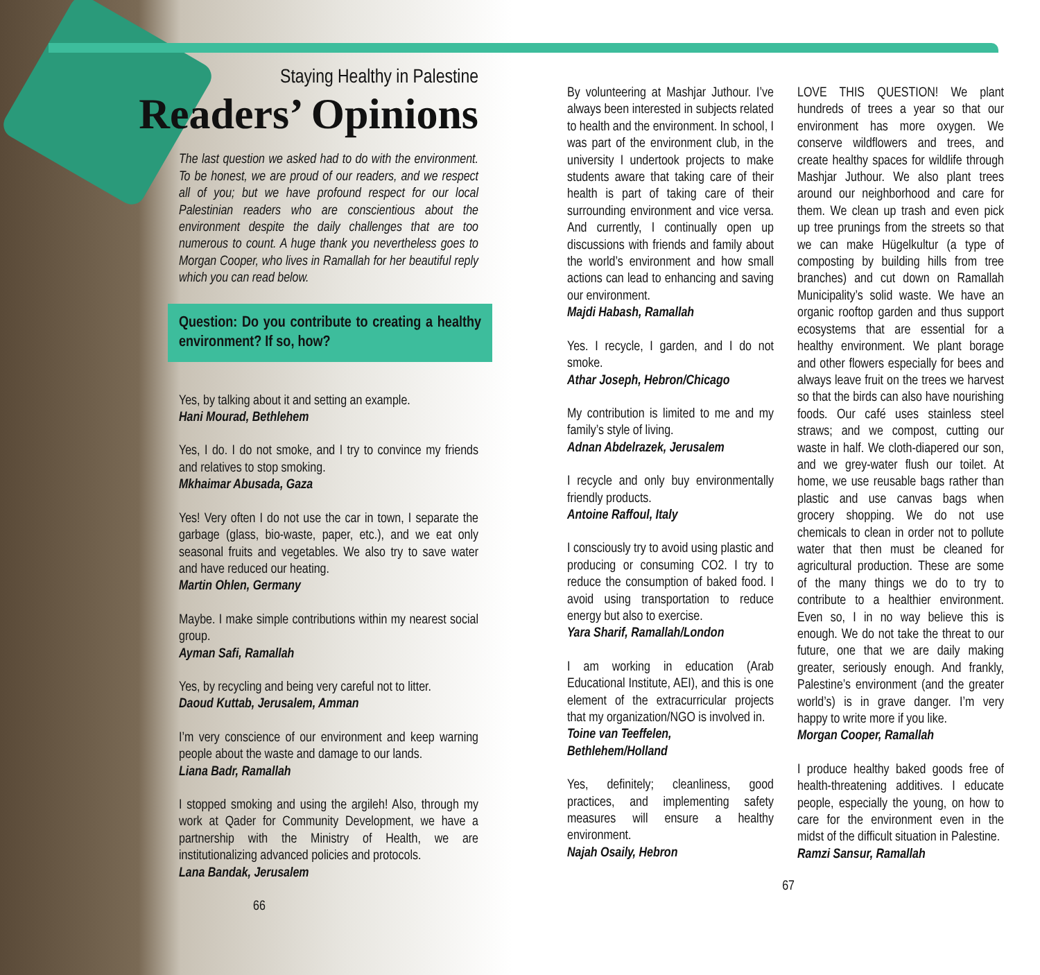Staying Healthy in Palestine
Readers’ Opinions
The last question we asked had to do with the environment. To be honest, we are proud of our readers, and we respect all of you; but we have profound respect for our local Palestinian readers who are conscientious about the environment despite the daily challenges that are too numerous to count. A huge thank you nevertheless goes to Morgan Cooper, who lives in Ramallah for her beautiful reply which you can read below.
Question: Do you contribute to creating a healthy environment? If so, how?
Yes, by talking about it and setting an example.
Hani Mourad, Bethlehem
Yes, I do. I do not smoke, and I try to convince my friends and relatives to stop smoking.
Mkhaimar Abusada, Gaza
Yes! Very often I do not use the car in town, I separate the garbage (glass, bio-waste, paper, etc.), and we eat only seasonal fruits and vegetables. We also try to save water and have reduced our heating.
Martin Ohlen, Germany
Maybe. I make simple contributions within my nearest social group.
Ayman Safi, Ramallah
Yes, by recycling and being very careful not to litter.
Daoud Kuttab, Jerusalem, Amman
I’m very conscience of our environment and keep warning people about the waste and damage to our lands.
Liana Badr, Ramallah
I stopped smoking and using the argileh! Also, through my work at Qader for Community Development, we have a partnership with the Ministry of Health, we are institutionalizing advanced policies and protocols.
Lana Bandak, Jerusalem
66
By volunteering at Mashjar Juthour. I’ve always been interested in subjects related to health and the environment. In school, I was part of the environment club, in the university I undertook projects to make students aware that taking care of their health is part of taking care of their surrounding environment and vice versa. And currently, I continually open up discussions with friends and family about the world’s environment and how small actions can lead to enhancing and saving our environment.
Majdi Habash, Ramallah
Yes. I recycle, I garden, and I do not smoke.
Athar Joseph, Hebron/Chicago
My contribution is limited to me and my family’s style of living.
Adnan Abdelrazek, Jerusalem
I recycle and only buy environmentally friendly products.
Antoine Raffoul, Italy
I consciously try to avoid using plastic and producing or consuming CO2. I try to reduce the consumption of baked food. I avoid using transportation to reduce energy but also to exercise.
Yara Sharif, Ramallah/London
I am working in education (Arab Educational Institute, AEI), and this is one element of the extracurricular projects that my organization/NGO is involved in.
Toine van Teeffelen,
Bethlehem/Holland
Yes, definitely; cleanliness, good practices, and implementing safety measures will ensure a healthy environment.
Najah Osaily, Hebron
67
LOVE THIS QUESTION! We plant hundreds of trees a year so that our environment has more oxygen. We conserve wildflowers and trees, and create healthy spaces for wildlife through Mashjar Juthour. We also plant trees around our neighborhood and care for them. We clean up trash and even pick up tree prunings from the streets so that we can make Hügelkultur (a type of composting by building hills from tree branches) and cut down on Ramallah Municipality’s solid waste. We have an organic rooftop garden and thus support ecosystems that are essential for a healthy environment. We plant borage and other flowers especially for bees and always leave fruit on the trees we harvest so that the birds can also have nourishing foods. Our café uses stainless steel straws; and we compost, cutting our waste in half. We cloth-diapered our son, and we grey-water flush our toilet. At home, we use reusable bags rather than plastic and use canvas bags when grocery shopping. We do not use chemicals to clean in order not to pollute water that then must be cleaned for agricultural production. These are some of the many things we do to try to contribute to a healthier environment. Even so, I in no way believe this is enough. We do not take the threat to our future, one that we are daily making greater, seriously enough. And frankly, Palestine’s environment (and the greater world’s) is in grave danger. I’m very happy to write more if you like.
Morgan Cooper, Ramallah
I produce healthy baked goods free of health-threatening additives. I educate people, especially the young, on how to care for the environment even in the midst of the difficult situation in Palestine.
Ramzi Sansur, Ramallah